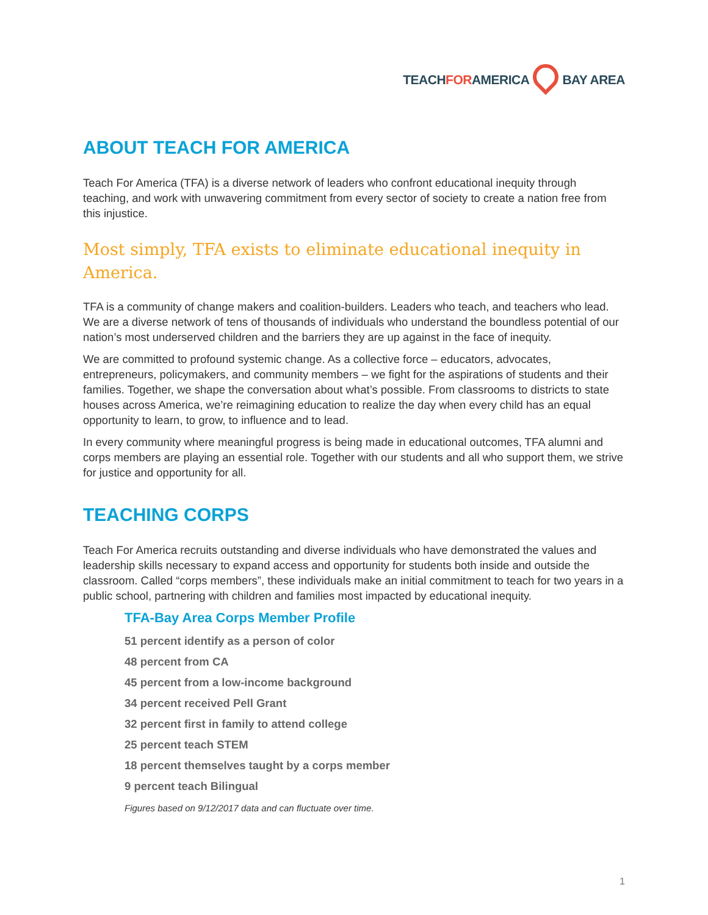TEACHFORAMERICA BAY AREA
ABOUT TEACH FOR AMERICA
Teach For America (TFA) is a diverse network of leaders who confront educational inequity through teaching, and work with unwavering commitment from every sector of society to create a nation free from this injustice.
Most simply, TFA exists to eliminate educational inequity in America.
TFA is a community of change makers and coalition-builders. Leaders who teach, and teachers who lead. We are a diverse network of tens of thousands of individuals who understand the boundless potential of our nation’s most underserved children and the barriers they are up against in the face of inequity.
We are committed to profound systemic change. As a collective force – educators, advocates, entrepreneurs, policymakers, and community members – we fight for the aspirations of students and their families. Together, we shape the conversation about what’s possible. From classrooms to districts to state houses across America, we’re reimagining education to realize the day when every child has an equal opportunity to learn, to grow, to influence and to lead.
In every community where meaningful progress is being made in educational outcomes, TFA alumni and corps members are playing an essential role. Together with our students and all who support them, we strive for justice and opportunity for all.
TEACHING CORPS
Teach For America recruits outstanding and diverse individuals who have demonstrated the values and leadership skills necessary to expand access and opportunity for students both inside and outside the classroom. Called “corps members”, these individuals make an initial commitment to teach for two years in a public school, partnering with children and families most impacted by educational inequity.
TFA-Bay Area Corps Member Profile
51 percent identify as a person of color
48 percent from CA
45 percent from a low-income background
34 percent received Pell Grant
32 percent first in family to attend college
25 percent teach STEM
18 percent themselves taught by a corps member
9 percent teach Bilingual
Figures based on 9/12/2017 data and can fluctuate over time.
1